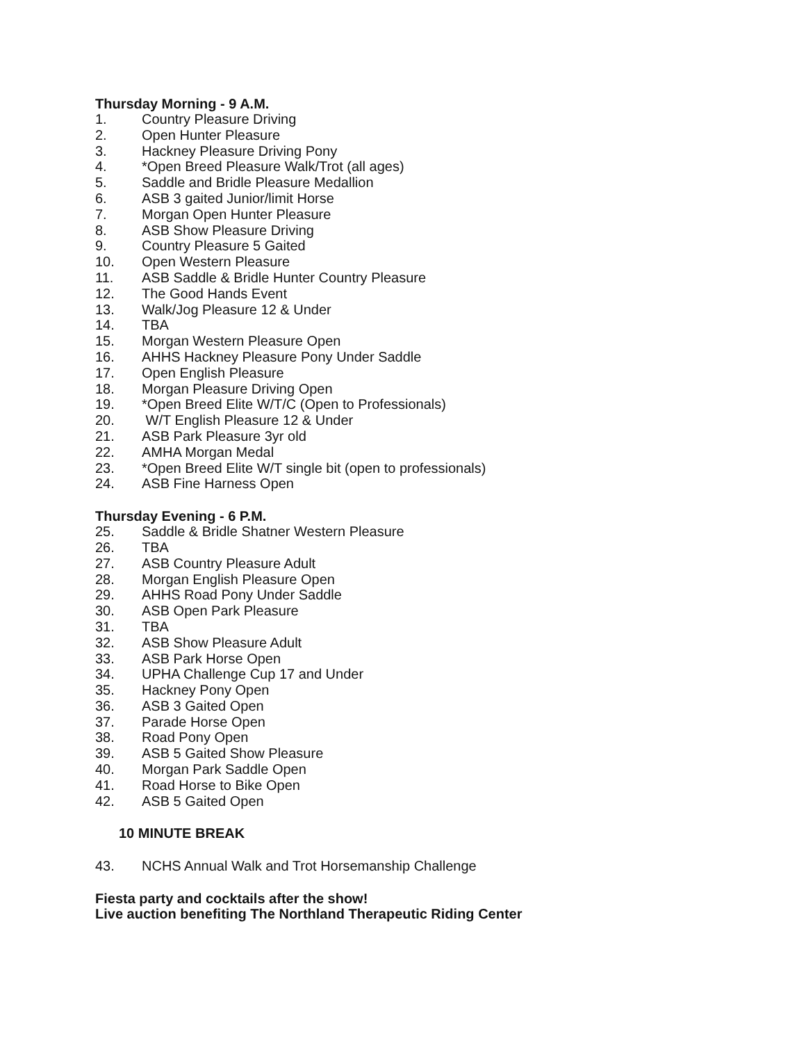Thursday Morning - 9 A.M.
1. Country Pleasure Driving
2. Open Hunter Pleasure
3. Hackney Pleasure Driving Pony
4. *Open Breed Pleasure Walk/Trot (all ages)
5. Saddle and Bridle Pleasure Medallion
6. ASB 3 gaited Junior/limit Horse
7. Morgan Open Hunter Pleasure
8. ASB Show Pleasure Driving
9. Country Pleasure 5 Gaited
10. Open Western Pleasure
11. ASB Saddle & Bridle Hunter Country Pleasure
12. The Good Hands Event
13. Walk/Jog Pleasure 12 & Under
14. TBA
15. Morgan Western Pleasure Open
16. AHHS Hackney Pleasure Pony Under Saddle
17. Open English Pleasure
18. Morgan Pleasure Driving Open
19. *Open Breed Elite W/T/C (Open to Professionals)
20. W/T English Pleasure 12 & Under
21. ASB Park Pleasure 3yr old
22. AMHA Morgan Medal
23. *Open Breed Elite W/T single bit (open to professionals)
24. ASB Fine Harness Open
Thursday Evening - 6 P.M.
25. Saddle & Bridle Shatner Western Pleasure
26. TBA
27. ASB Country Pleasure Adult
28. Morgan English Pleasure Open
29. AHHS Road Pony Under Saddle
30. ASB Open Park Pleasure
31. TBA
32. ASB Show Pleasure Adult
33. ASB Park Horse Open
34. UPHA Challenge Cup 17 and Under
35. Hackney Pony Open
36. ASB 3 Gaited Open
37. Parade Horse Open
38. Road Pony Open
39. ASB 5 Gaited Show Pleasure
40. Morgan Park Saddle Open
41. Road Horse to Bike Open
42. ASB 5 Gaited Open
10 MINUTE BREAK
43. NCHS Annual Walk and Trot Horsemanship Challenge
Fiesta party and cocktails after the show!
Live auction benefiting The Northland Therapeutic Riding Center